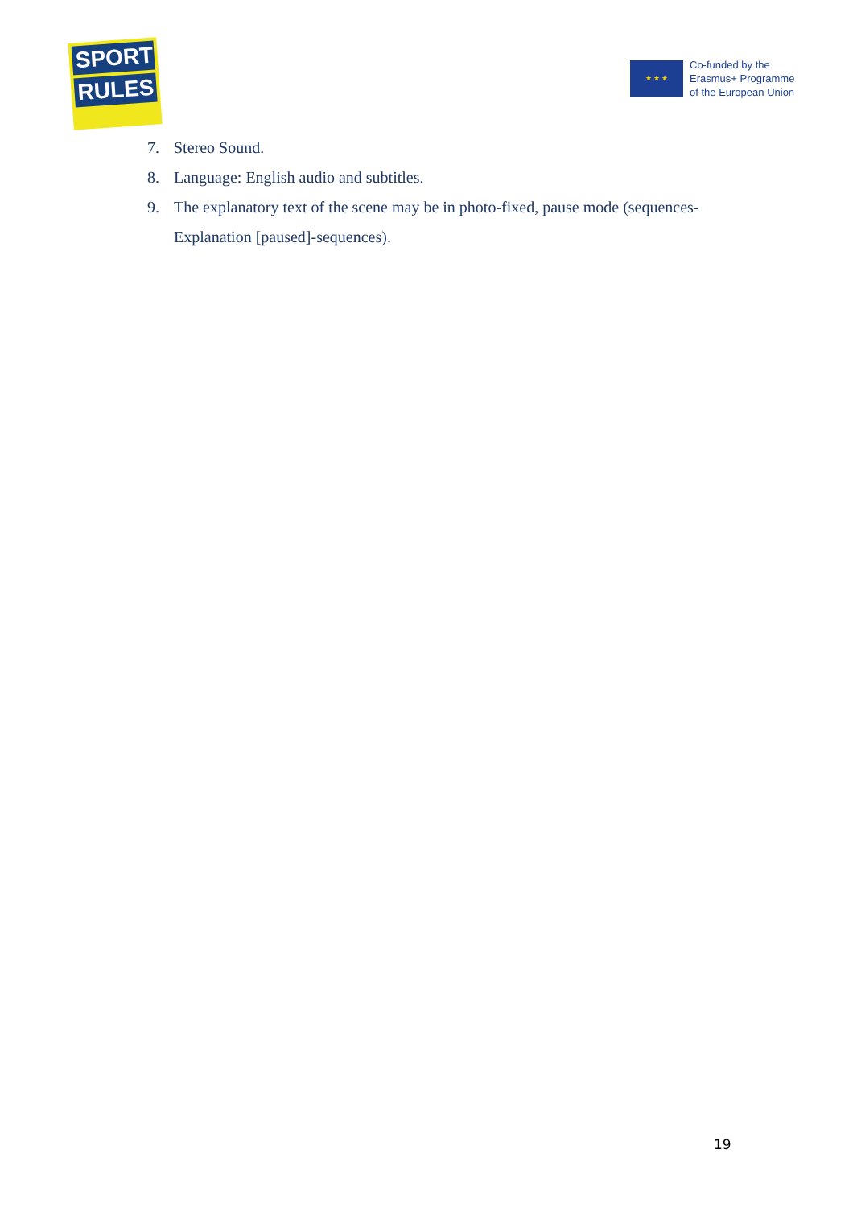SPORT
RULES
★ ★ ★
Co-funded by the
Erasmus+ Programme
of the European Union
7. Stereo Sound.
8. Language: English audio and subtitles.
9. The explanatory text of the scene may be in photo-fixed, pause mode (sequences-Explanation [paused]-sequences).
19